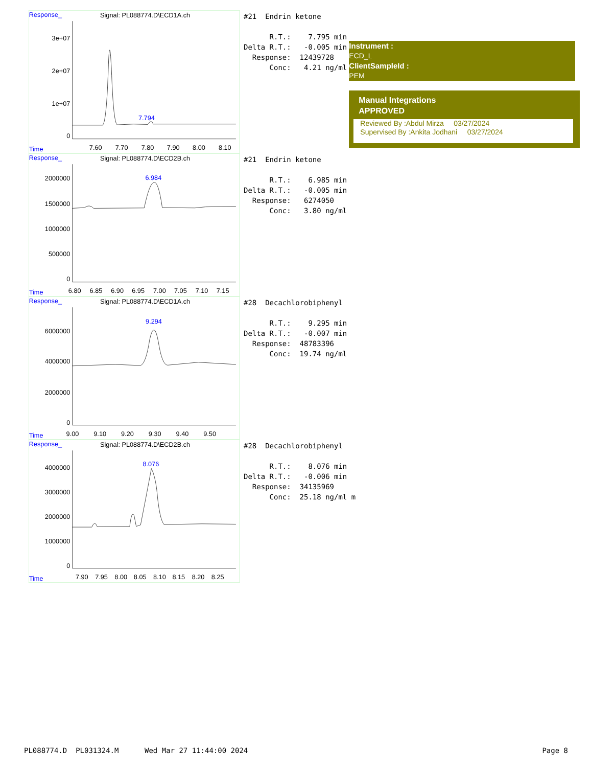Response_
Signal: PL088774.D\ECD1A.ch
3e+07
2e+07
1e+07
0
7.794
7.60
7.70
7.80
7.90
8.00
8.10
Time
#21 Endrin ketone R.T.: 7.795 min Delta R.T.: -0.005 min Response: 12439728 Conc: 4.21 ng/ml
Instrument :
ECD_L
ClientSampleId :
PEM
Manual Integrations
APPROVED
Reviewed By :Abdul Mirza 03/27/2024
Supervised By :Ankita Jodhani 03/27/2024
Response_
Signal: PL088774.D\ECD2B.ch
2000000
1500000
1000000
500000
0
6.984
6.80
6.85
6.90
6.95
7.00
7.05
7.10
7.15
Time
#21 Endrin ketone R.T.: 6.985 min Delta R.T.: -0.005 min Response: 6274050 Conc: 3.80 ng/ml
Response_
Signal: PL088774.D\ECD1A.ch
6000000
4000000
2000000
0
9.294
9.00
9.10
9.20
9.30
9.40
9.50
Time
#28 Decachlorobiphenyl R.T.: 9.295 min Delta R.T.: -0.007 min Response: 48783396 Conc: 19.74 ng/ml
Response_
Signal: PL088774.D\ECD2B.ch
4000000
3000000
2000000
1000000
0
8.076
7.90
7.95
8.00
8.05
8.10
8.15
8.20
8.25
Time
#28 Decachlorobiphenyl R.T.: 8.076 min Delta R.T.: -0.006 min Response: 34135969 Conc: 25.18 ng/ml m
PL088774.D PL031324.M Wed Mar 27 11:44:00 2024 Page 8